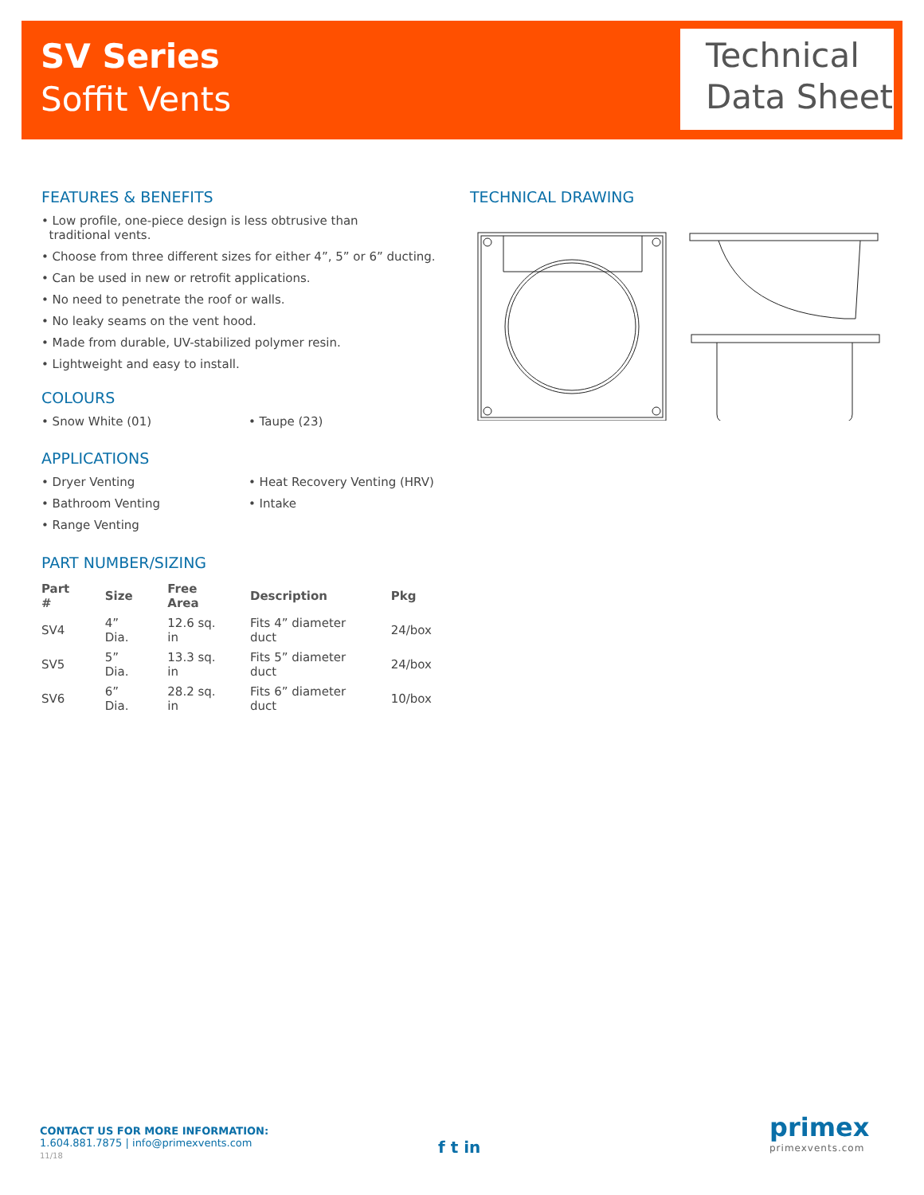SV Series
Soffit Vents
Technical
Data Sheet
FEATURES & BENEFITS
• Low profile, one-piece design is less obtrusive than
traditional vents.
• Choose from three different sizes for either 4”, 5” or 6” ducting.
• Can be used in new or retrofit applications.
• No need to penetrate the roof or walls.
• No leaky seams on the vent hood.
• Made from durable, UV-stabilized polymer resin.
• Lightweight and easy to install.
COLOURS
• Snow White (01) • Taupe (23)
APPLICATIONS
• Dryer Venting
• Bathroom Venting
• Range Venting
• Heat Recovery Venting (HRV)
• Intake
PART NUMBER/SIZING
| Part # | Size | Free Area | Description | Pkg |
| --- | --- | --- | --- | --- |
| SV4 | 4” Dia. | 12.6 sq. in | Fits 4” diameter duct | 24/box |
| SV5 | 5” Dia. | 13.3 sq. in | Fits 5” diameter duct | 24/box |
| SV6 | 6” Dia. | 28.2 sq. in | Fits 6” diameter duct | 10/box |
TECHNICAL DRAWING
CONTACT US FOR MORE INFORMATION:
1.604.881.7875 | info@primexvents.com
11/18
f t in
primex
primexvents.com